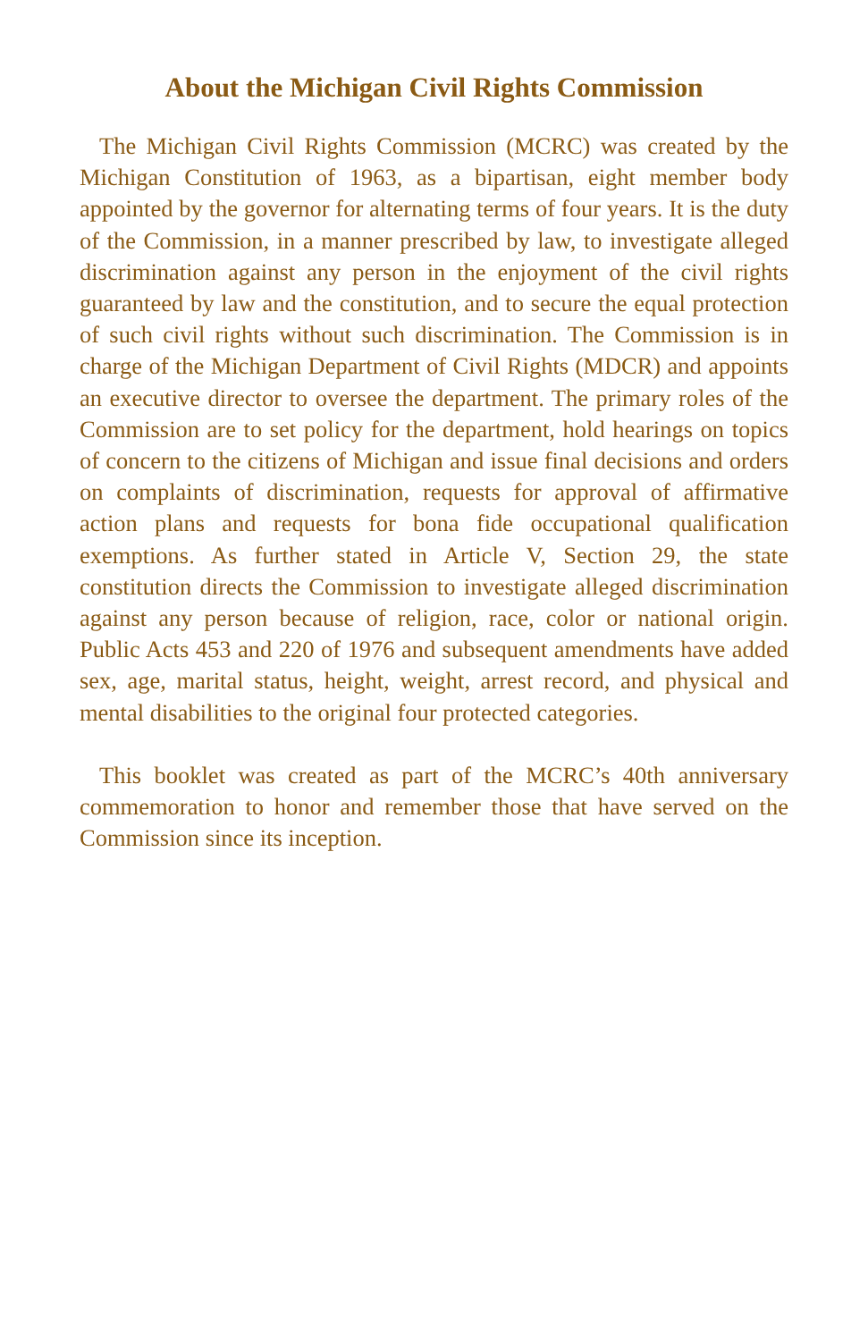About the Michigan Civil Rights Commission
The Michigan Civil Rights Commission (MCRC) was created by the Michigan Constitution of 1963, as a bipartisan, eight member body appointed by the governor for alternating terms of four years. It is the duty of the Commission, in a manner prescribed by law, to investigate alleged discrimination against any person in the enjoyment of the civil rights guaranteed by law and the constitution, and to secure the equal protection of such civil rights without such discrimination. The Commission is in charge of the Michigan Department of Civil Rights (MDCR) and appoints an executive director to oversee the department. The primary roles of the Commission are to set policy for the department, hold hearings on topics of concern to the citizens of Michigan and issue final decisions and orders on complaints of discrimination, requests for approval of affirmative action plans and requests for bona fide occupational qualification exemptions. As further stated in Article V, Section 29, the state constitution directs the Commission to investigate alleged discrimination against any person because of religion, race, color or national origin. Public Acts 453 and 220 of 1976 and subsequent amendments have added sex, age, marital status, height, weight, arrest record, and physical and mental disabilities to the original four protected categories.
This booklet was created as part of the MCRC’s 40th anniversary commemoration to honor and remember those that have served on the Commission since its inception.